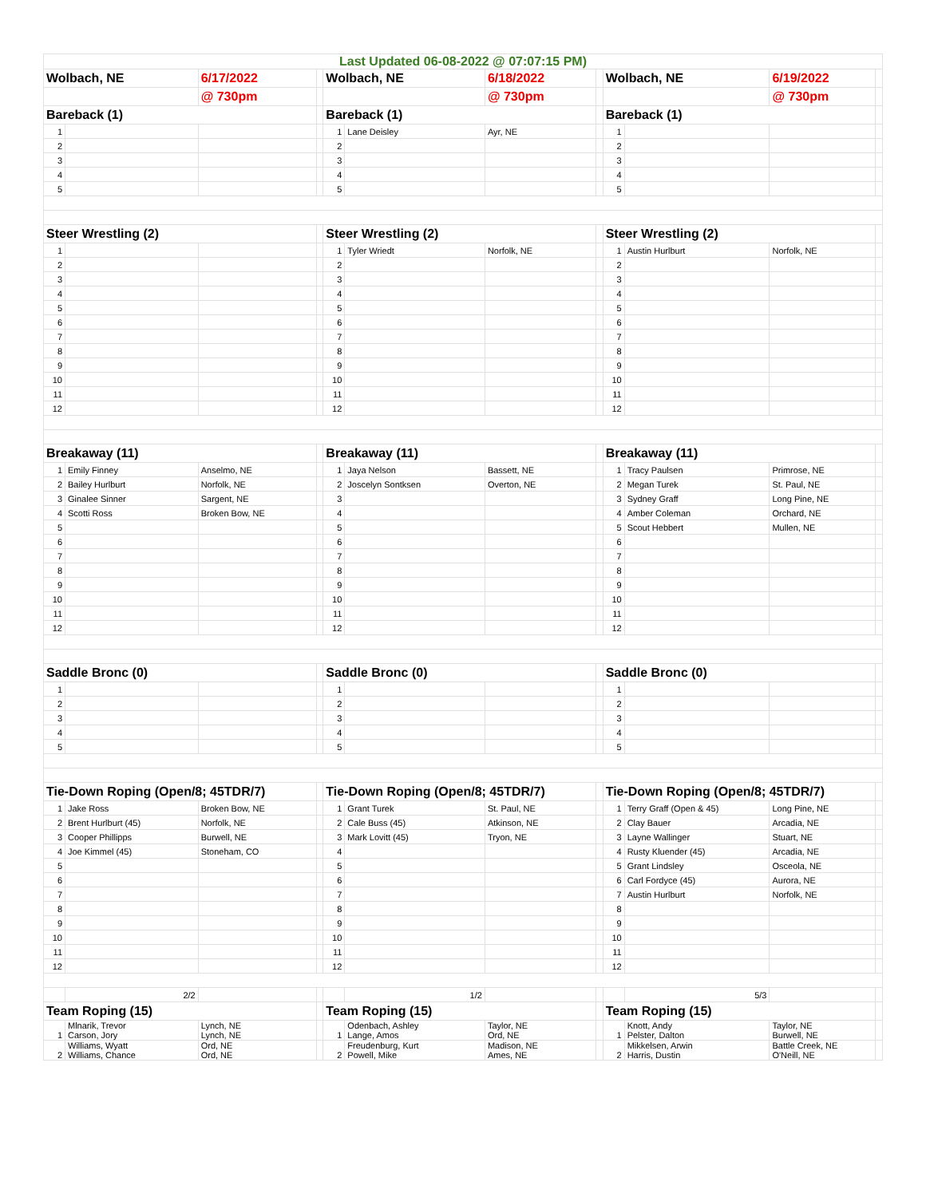| Last Updated 06-08-2022 @ 07:07:15 PM) | | | | | | | | | | | |
| Wolbach, NE | | 6/17/2022 | | Wolbach, NE | | 6/18/2022 | | Wolbach, NE | | 6/19/2022 | |
| | | @ 730pm | | | | @ 730pm | | | | @ 730pm | |
| Bareback (1) | | | | Bareback (1) | | | | Bareback (1) | | | |
| 1 | | | | 1 | Lane Deisley | Ayr, NE | | 1 | | | |
| 2 | | | | 2 | | | | 2 | | | |
| 3 | | | | 3 | | | | 3 | | | |
| 4 | | | | 4 | | | | 4 | | | |
| 5 | | | | 5 | | | | 5 | | | |
| Steer Wrestling (2) | | | | Steer Wrestling (2) | | | | Steer Wrestling (2) | | | |
| 1 | | | | 1 | Tyler Wriedt | Norfolk, NE | | 1 | Austin Hurlburt | Norfolk, NE | |
| 2 | | | | 2 | | | | 2 | | | |
| 3 | | | | 3 | | | | 3 | | | |
| 4 | | | | 4 | | | | 4 | | | |
| 5 | | | | 5 | | | | 5 | | | |
| 6 | | | | 6 | | | | 6 | | | |
| 7 | | | | 7 | | | | 7 | | | |
| 8 | | | | 8 | | | | 8 | | | |
| 9 | | | | 9 | | | | 9 | | | |
| 10 | | | | 10 | | | | 10 | | | |
| 11 | | | | 11 | | | | 11 | | | |
| 12 | | | | 12 | | | | 12 | | | |
| Breakaway (11) | | | | Breakaway (11) | | | | Breakaway (11) | | | |
| 1 | Emily Finney | Anselmo, NE | | 1 | Jaya Nelson | Bassett, NE | | 1 | Tracy Paulsen | Primrose, NE | |
| 2 | Bailey Hurlburt | Norfolk, NE | | 2 | Joscelyn Sontksen | Overton, NE | | 2 | Megan Turek | St. Paul, NE | |
| 3 | Ginalee Sinner | Sargent, NE | | 3 | | | | 3 | Sydney Graff | Long Pine, NE | |
| 4 | Scotti Ross | Broken Bow, NE | | 4 | | | | 4 | Amber Coleman | Orchard, NE | |
| 5 | | | | 5 | | | | 5 | Scout Hebbert | Mullen, NE | |
| 6 | | | | 6 | | | | 6 | | | |
| 7 | | | | 7 | | | | 7 | | | |
| 8 | | | | 8 | | | | 8 | | | |
| 9 | | | | 9 | | | | 9 | | | |
| 10 | | | | 10 | | | | 10 | | | |
| 11 | | | | 11 | | | | 11 | | | |
| 12 | | | | 12 | | | | 12 | | | |
| Saddle Bronc (0) | | | | Saddle Bronc (0) | | | | Saddle Bronc (0) | | | |
| 1 | | | | 1 | | | | 1 | | | |
| 2 | | | | 2 | | | | 2 | | | |
| 3 | | | | 3 | | | | 3 | | | |
| 4 | | | | 4 | | | | 4 | | | |
| 5 | | | | 5 | | | | 5 | | | |
| Tie-Down Roping (Open/8; 45TDR/7) | | | | Tie-Down Roping (Open/8; 45TDR/7) | | | | Tie-Down Roping (Open/8; 45TDR/7) | | | |
| 1 | Jake Ross | Broken Bow, NE | | 1 | Grant Turek | St. Paul, NE | | 1 | Terry Graff (Open & 45) | Long Pine, NE | |
| 2 | Brent Hurlburt (45) | Norfolk, NE | | 2 | Cale Buss (45) | Atkinson, NE | | 2 | Clay Bauer | Arcadia, NE | |
| 3 | Cooper Phillipps | Burwell, NE | | 3 | Mark Lovitt (45) | Tryon, NE | | 3 | Layne Wallinger | Stuart, NE | |
| 4 | Joe Kimmel (45) | Stoneham, CO | | 4 | | | | 4 | Rusty Kluender (45) | Arcadia, NE | |
| 5 | | | | 5 | | | | 5 | Grant Lindsley | Osceola, NE | |
| 6 | | | | 6 | | | | 6 | Carl Fordyce (45) | Aurora, NE | |
| 7 | | | | 7 | | | | 7 | Austin Hurlburt | Norfolk, NE | |
| 8 | | | | 8 | | | | 8 | | | |
| 9 | | | | 9 | | | | 9 | | | |
| 10 | | | | 10 | | | | 10 | | | |
| 11 | | | | 11 | | | | 11 | | | |
| 12 | | | | 12 | | | | 12 | | | |
| | 2/2 | | | | 1/2 | | | | 5/3 | | |
| Team Roping (15) | | | | Team Roping (15) | | | | Team Roping (15) | | | |
| 1 | Mlnarik, Trevor Carson, Jory | Lynch, NE Lynch, NE | | 1 | Odenbach, Ashley Lange, Amos | Taylor, NE Ord, NE | | 1 | Knott, Andy Pelster, Dalton | Taylor, NE Burwell, NE | |
| 2 | Williams, Wyatt Williams, Chance | Ord, NE Ord, NE | | 2 | Freudenburg, Kurt Powell, Mike | Madison, NE Ames, NE | | 2 | Mikkelsen, Arwin Harris, Dustin | Battle Creek, NE O'Neill, NE | |